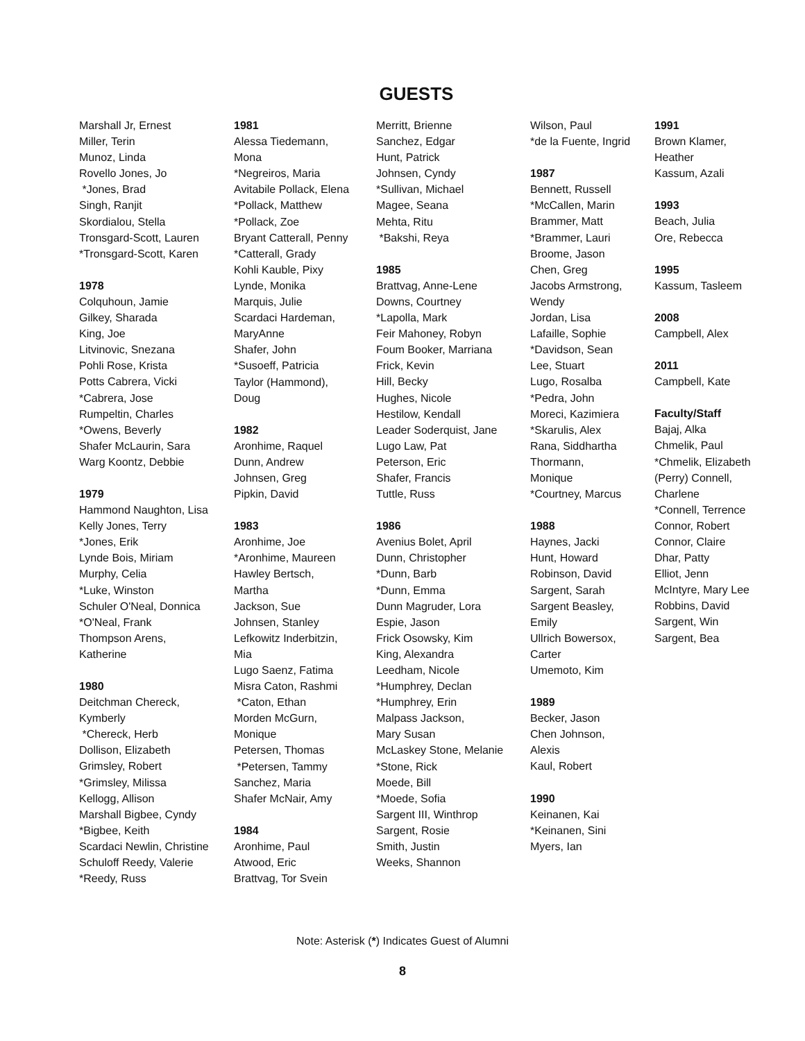GUESTS
Marshall Jr, Ernest
Miller, Terin
Munoz, Linda
Rovello Jones, Jo
*Jones, Brad
Singh, Ranjit
Skordialou, Stella
Tronsgard-Scott, Lauren
*Tronsgard-Scott, Karen
1978
Colquhoun, Jamie
Gilkey, Sharada
King, Joe
Litvinovic, Snezana
Pohli Rose, Krista
Potts Cabrera, Vicki
*Cabrera, Jose
Rumpeltin, Charles
*Owens, Beverly
Shafer McLaurin, Sara
Warg Koontz, Debbie
1979
Hammond Naughton, Lisa
Kelly Jones, Terry
*Jones, Erik
Lynde Bois, Miriam
Murphy, Celia
*Luke, Winston
Schuler O'Neal, Donnica
*O'Neal, Frank
Thompson Arens,
Katherine
1980
Deitchman Chereck,
Kymberly
*Chereck, Herb
Dollison, Elizabeth
Grimsley, Robert
*Grimsley, Milissa
Kellogg, Allison
Marshall Bigbee, Cyndy
*Bigbee, Keith
Scardaci Newlin, Christine
Schuloff Reedy, Valerie
*Reedy, Russ
1981
Alessa Tiedemann,
Mona
*Negreiros, Maria
Avitabile Pollack, Elena
*Pollack, Matthew
*Pollack, Zoe
Bryant Catterall, Penny
*Catterall, Grady
Kohli Kauble, Pixy
Lynde, Monika
Marquis, Julie
Scardaci Hardeman,
MaryAnne
Shafer, John
*Susoeff, Patricia
Taylor (Hammond),
Doug
1982
Aronhime, Raquel
Dunn, Andrew
Johnsen, Greg
Pipkin, David
1983
Aronhime, Joe
*Aronhime, Maureen
Hawley Bertsch,
Martha
Jackson, Sue
Johnsen, Stanley
Lefkowitz Inderbitzin,
Mia
Lugo Saenz, Fatima
Misra Caton, Rashmi
*Caton, Ethan
Morden McGurn,
Monique
Petersen, Thomas
*Petersen, Tammy
Sanchez, Maria
Shafer McNair, Amy
1984
Aronhime, Paul
Atwood, Eric
Brattvag, Tor Svein
Merritt, Brienne
Sanchez, Edgar
Hunt, Patrick
Johnsen, Cyndy
*Sullivan, Michael
Magee, Seana
Mehta, Ritu
*Bakshi, Reya
1985
Brattvag, Anne-Lene
Downs, Courtney
*Lapolla, Mark
Feir Mahoney, Robyn
Foum Booker, Marriana
Frick, Kevin
Hill, Becky
Hughes, Nicole
Hestilow, Kendall
Leader Soderquist, Jane
Lugo Law, Pat
Peterson, Eric
Shafer, Francis
Tuttle, Russ
1986
Avenius Bolet, April
Dunn, Christopher
*Dunn, Barb
*Dunn, Emma
Dunn Magruder, Lora
Espie, Jason
Frick Osowsky, Kim
King, Alexandra
Leedham, Nicole
*Humphrey, Declan
*Humphrey, Erin
Malpass Jackson,
Mary Susan
McLaskey Stone, Melanie
*Stone, Rick
Moede, Bill
*Moede, Sofia
Sargent III, Winthrop
Sargent, Rosie
Smith, Justin
Weeks, Shannon
Wilson, Paul
*de la Fuente, Ingrid
1987
Bennett, Russell
*McCallen, Marin
Brammer, Matt
*Brammer, Lauri
Broome, Jason
Chen, Greg
Jacobs Armstrong,
Wendy
Jordan, Lisa
Lafaille, Sophie
*Davidson, Sean
Lee, Stuart
Lugo, Rosalba
*Pedra, John
Moreci, Kazimiera
*Skarulis, Alex
Rana, Siddhartha
Thormann,
Monique
*Courtney, Marcus
1988
Haynes, Jacki
Hunt, Howard
Robinson, David
Sargent, Sarah
Sargent Beasley,
Emily
Ullrich Bowersox,
Carter
Umemoto, Kim
1989
Becker, Jason
Chen Johnson,
Alexis
Kaul, Robert
1990
Keinanen, Kai
*Keinanen, Sini
Myers, Ian
1991
Brown Klamer,
Heather
Kassum, Azali
1993
Beach, Julia
Ore, Rebecca
1995
Kassum, Tasleem
2008
Campbell, Alex
2011
Campbell, Kate
Faculty/Staff
Bajaj, Alka
Chmelik, Paul
*Chmelik, Elizabeth
(Perry) Connell,
Charlene
*Connell, Terrence
Connor, Robert
Connor, Claire
Dhar, Patty
Elliot, Jenn
McIntyre, Mary Lee
Robbins, David
Sargent, Win
Sargent, Bea
Note: Asterisk (*) Indicates Guest of Alumni
8